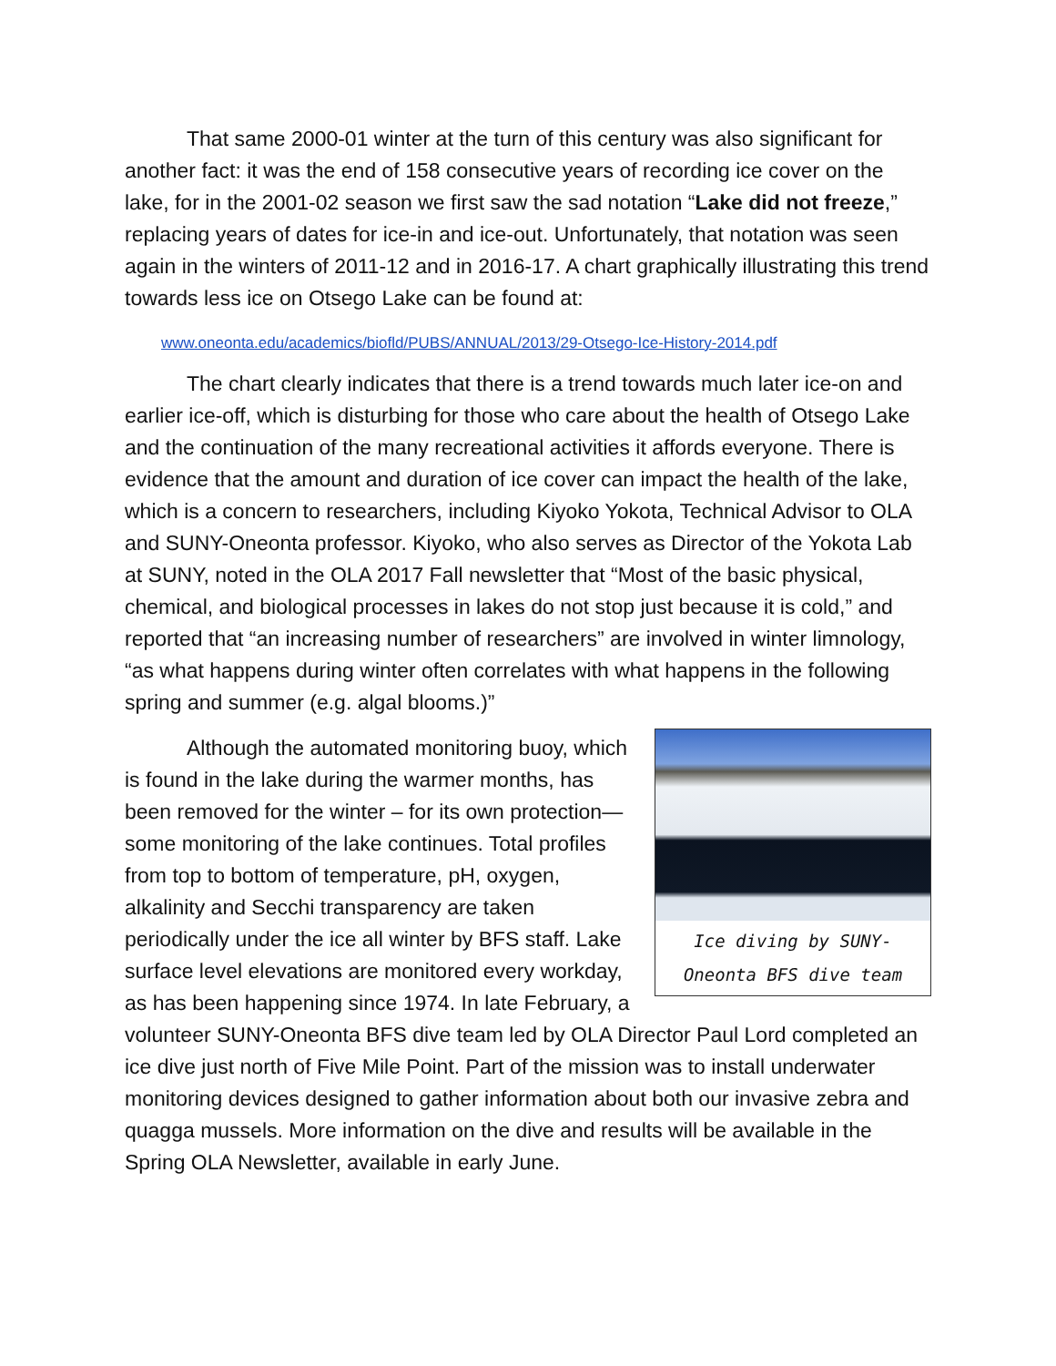That same 2000-01 winter at the turn of this century was also significant for another fact: it was the end of 158 consecutive years of recording ice cover on the lake, for in the 2001-02 season we first saw the sad notation “Lake did not freeze,” replacing years of dates for ice-in and ice-out. Unfortunately, that notation was seen again in the winters of 2011-12 and in 2016-17. A chart graphically illustrating this trend towards less ice on Otsego Lake can be found at:
www.oneonta.edu/academics/biofld/PUBS/ANNUAL/2013/29-Otsego-Ice-History-2014.pdf
The chart clearly indicates that there is a trend towards much later ice-on and earlier ice-off, which is disturbing for those who care about the health of Otsego Lake and the continuation of the many recreational activities it affords everyone. There is evidence that the amount and duration of ice cover can impact the health of the lake, which is a concern to researchers, including Kiyoko Yokota, Technical Advisor to OLA and SUNY-Oneonta professor. Kiyoko, who also serves as Director of the Yokota Lab at SUNY, noted in the OLA 2017 Fall newsletter that “Most of the basic physical, chemical, and biological processes in lakes do not stop just because it is cold,” and reported that “an increasing number of researchers” are involved in winter limnology, “as what happens during winter often correlates with what happens in the following spring and summer (e.g. algal blooms.)”
Ice diving by SUNY-
Oneonta BFS dive team
Although the automated monitoring buoy, which is found in the lake during the warmer months, has been removed for the winter – for its own protection—some monitoring of the lake continues. Total profiles from top to bottom of temperature, pH, oxygen, alkalinity and Secchi transparency are taken periodically under the ice all winter by BFS staff. Lake surface level elevations are monitored every workday, as has been happening since 1974. In late February, a volunteer SUNY-Oneonta BFS dive team led by OLA Director Paul Lord completed an ice dive just north of Five Mile Point. Part of the mission was to install underwater monitoring devices designed to gather information about both our invasive zebra and quagga mussels. More information on the dive and results will be available in the Spring OLA Newsletter, available in early June.